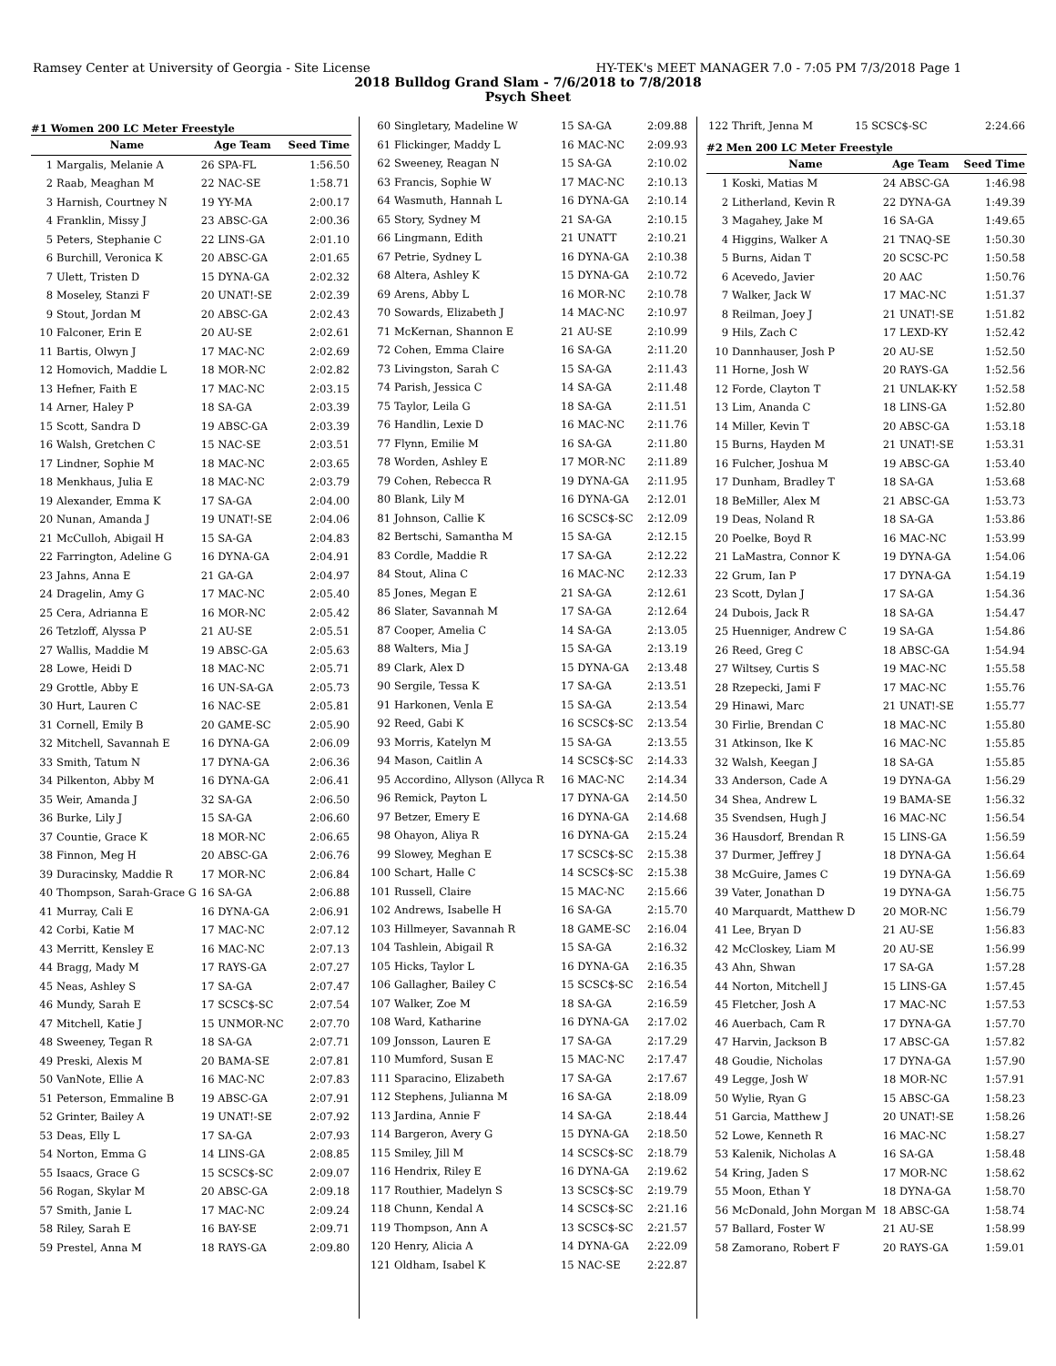Ramsey Center at University of Georgia - Site License HY-TEK's MEET MANAGER 7.0 - 7:05 PM 7/3/2018 Page 1
2018 Bulldog Grand Slam - 7/6/2018 to 7/8/2018
Psych Sheet
#1 Women 200 LC Meter Freestyle
| | Name | Age Team | Seed Time |
| --- | --- | --- | --- |
| 1 | Margalis, Melanie A | 26 SPA-FL | 1:56.50 |
| 2 | Raab, Meaghan M | 22 NAC-SE | 1:58.71 |
| 3 | Harnish, Courtney N | 19 YY-MA | 2:00.17 |
| 4 | Franklin, Missy J | 23 ABSC-GA | 2:00.36 |
| 5 | Peters, Stephanie C | 22 LINS-GA | 2:01.10 |
| 6 | Burchill, Veronica K | 20 ABSC-GA | 2:01.65 |
| 7 | Ulett, Tristen D | 15 DYNA-GA | 2:02.32 |
| 8 | Moseley, Stanzi F | 20 UNAT!-SE | 2:02.39 |
| 9 | Stout, Jordan M | 20 ABSC-GA | 2:02.43 |
| 10 | Falconer, Erin E | 20 AU-SE | 2:02.61 |
| 11 | Bartis, Olwyn J | 17 MAC-NC | 2:02.69 |
| 12 | Homovich, Maddie L | 18 MOR-NC | 2:02.82 |
| 13 | Hefner, Faith E | 17 MAC-NC | 2:03.15 |
| 14 | Arner, Haley P | 18 SA-GA | 2:03.39 |
| 15 | Scott, Sandra D | 19 ABSC-GA | 2:03.39 |
| 16 | Walsh, Gretchen C | 15 NAC-SE | 2:03.51 |
| 17 | Lindner, Sophie M | 18 MAC-NC | 2:03.65 |
| 18 | Menkhaus, Julia E | 18 MAC-NC | 2:03.79 |
| 19 | Alexander, Emma K | 17 SA-GA | 2:04.00 |
| 20 | Nunan, Amanda J | 19 UNAT!-SE | 2:04.06 |
| 21 | McCulloh, Abigail H | 15 SA-GA | 2:04.83 |
| 22 | Farrington, Adeline G | 16 DYNA-GA | 2:04.91 |
| 23 | Jahns, Anna E | 21 GA-GA | 2:04.97 |
| 24 | Dragelin, Amy G | 17 MAC-NC | 2:05.40 |
| 25 | Cera, Adrianna E | 16 MOR-NC | 2:05.42 |
| 26 | Tetzloff, Alyssa P | 21 AU-SE | 2:05.51 |
| 27 | Wallis, Maddie M | 19 ABSC-GA | 2:05.63 |
| 28 | Lowe, Heidi D | 18 MAC-NC | 2:05.71 |
| 29 | Grottle, Abby E | 16 UN-SA-GA | 2:05.73 |
| 30 | Hurt, Lauren C | 16 NAC-SE | 2:05.81 |
| 31 | Cornell, Emily B | 20 GAME-SC | 2:05.90 |
| 32 | Mitchell, Savannah E | 16 DYNA-GA | 2:06.09 |
| 33 | Smith, Tatum N | 17 DYNA-GA | 2:06.36 |
| 34 | Pilkenton, Abby M | 16 DYNA-GA | 2:06.41 |
| 35 | Weir, Amanda J | 32 SA-GA | 2:06.50 |
| 36 | Burke, Lily J | 15 SA-GA | 2:06.60 |
| 37 | Countie, Grace K | 18 MOR-NC | 2:06.65 |
| 38 | Finnon, Meg H | 20 ABSC-GA | 2:06.76 |
| 39 | Duracinsky, Maddie R | 17 MOR-NC | 2:06.84 |
| 40 | Thompson, Sarah-Grace G | 16 SA-GA | 2:06.88 |
| 41 | Murray, Cali E | 16 DYNA-GA | 2:06.91 |
| 42 | Corbi, Katie M | 17 MAC-NC | 2:07.12 |
| 43 | Merritt, Kensley E | 16 MAC-NC | 2:07.13 |
| 44 | Bragg, Mady M | 17 RAYS-GA | 2:07.27 |
| 45 | Neas, Ashley S | 17 SA-GA | 2:07.47 |
| 46 | Mundy, Sarah E | 17 SCSC$-SC | 2:07.54 |
| 47 | Mitchell, Katie J | 15 UNMOR-NC | 2:07.70 |
| 48 | Sweeney, Tegan R | 18 SA-GA | 2:07.71 |
| 49 | Preski, Alexis M | 20 BAMA-SE | 2:07.81 |
| 50 | VanNote, Ellie A | 16 MAC-NC | 2:07.83 |
| 51 | Peterson, Emmaline B | 19 ABSC-GA | 2:07.91 |
| 52 | Grinter, Bailey A | 19 UNAT!-SE | 2:07.92 |
| 53 | Deas, Elly L | 17 SA-GA | 2:07.93 |
| 54 | Norton, Emma G | 14 LINS-GA | 2:08.85 |
| 55 | Isaacs, Grace G | 15 SCSC$-SC | 2:09.07 |
| 56 | Rogan, Skylar M | 20 ABSC-GA | 2:09.18 |
| 57 | Smith, Janie L | 17 MAC-NC | 2:09.24 |
| 58 | Riley, Sarah E | 16 BAY-SE | 2:09.71 |
| 59 | Prestel, Anna M | 18 RAYS-GA | 2:09.80 |
| 60 | Singletary, Madeline W | 15 SA-GA | 2:09.88 |
| 61 | Flickinger, Maddy L | 16 MAC-NC | 2:09.93 |
| 62 | Sweeney, Reagan N | 15 SA-GA | 2:10.02 |
| 63 | Francis, Sophie W | 17 MAC-NC | 2:10.13 |
| 64 | Wasmuth, Hannah L | 16 DYNA-GA | 2:10.14 |
| 65 | Story, Sydney M | 21 SA-GA | 2:10.15 |
| 66 | Lingmann, Edith | 21 UNATT | 2:10.21 |
| 67 | Petrie, Sydney L | 16 DYNA-GA | 2:10.38 |
| 68 | Altera, Ashley K | 15 DYNA-GA | 2:10.72 |
| 69 | Arens, Abby L | 16 MOR-NC | 2:10.78 |
| 70 | Sowards, Elizabeth J | 14 MAC-NC | 2:10.97 |
| 71 | McKernan, Shannon E | 21 AU-SE | 2:10.99 |
| 72 | Cohen, Emma Claire | 16 SA-GA | 2:11.20 |
| 73 | Livingston, Sarah C | 15 SA-GA | 2:11.43 |
| 74 | Parish, Jessica C | 14 SA-GA | 2:11.48 |
| 75 | Taylor, Leila G | 18 SA-GA | 2:11.51 |
| 76 | Handlin, Lexie D | 16 MAC-NC | 2:11.76 |
| 77 | Flynn, Emilie M | 16 SA-GA | 2:11.80 |
| 78 | Worden, Ashley E | 17 MOR-NC | 2:11.89 |
| 79 | Cohen, Rebecca R | 19 DYNA-GA | 2:11.95 |
| 80 | Blank, Lily M | 16 DYNA-GA | 2:12.01 |
| 81 | Johnson, Callie K | 16 SCSC$-SC | 2:12.09 |
| 82 | Bertschi, Samantha M | 15 SA-GA | 2:12.15 |
| 83 | Cordle, Maddie R | 17 SA-GA | 2:12.22 |
| 84 | Stout, Alina C | 16 MAC-NC | 2:12.33 |
| 85 | Jones, Megan E | 21 SA-GA | 2:12.61 |
| 86 | Slater, Savannah M | 17 SA-GA | 2:12.64 |
| 87 | Cooper, Amelia C | 14 SA-GA | 2:13.05 |
| 88 | Walters, Mia J | 15 SA-GA | 2:13.19 |
| 89 | Clark, Alex D | 15 DYNA-GA | 2:13.48 |
| 90 | Sergile, Tessa K | 17 SA-GA | 2:13.51 |
| 91 | Harkonen, Venla E | 15 SA-GA | 2:13.54 |
| 92 | Reed, Gabi K | 16 SCSC$-SC | 2:13.54 |
| 93 | Morris, Katelyn M | 15 SA-GA | 2:13.55 |
| 94 | Mason, Caitlin A | 14 SCSC$-SC | 2:14.33 |
| 95 | Accordino, Allyson (Allyca R | 16 MAC-NC | 2:14.34 |
| 96 | Remick, Payton L | 17 DYNA-GA | 2:14.50 |
| 97 | Betzer, Emery E | 16 DYNA-GA | 2:14.68 |
| 98 | Ohayon, Aliya R | 16 DYNA-GA | 2:15.24 |
| 99 | Slowey, Meghan E | 17 SCSC$-SC | 2:15.38 |
| 100 | Schart, Halle C | 14 SCSC$-SC | 2:15.38 |
| 101 | Russell, Claire | 15 MAC-NC | 2:15.66 |
| 102 | Andrews, Isabelle H | 16 SA-GA | 2:15.70 |
| 103 | Hillmeyer, Savannah R | 18 GAME-SC | 2:16.04 |
| 104 | Tashlein, Abigail R | 15 SA-GA | 2:16.32 |
| 105 | Hicks, Taylor L | 16 DYNA-GA | 2:16.35 |
| 106 | Gallagher, Bailey C | 15 SCSC$-SC | 2:16.54 |
| 107 | Walker, Zoe M | 18 SA-GA | 2:16.59 |
| 108 | Ward, Katharine | 16 DYNA-GA | 2:17.02 |
| 109 | Jonsson, Lauren E | 17 SA-GA | 2:17.29 |
| 110 | Mumford, Susan E | 15 MAC-NC | 2:17.47 |
| 111 | Sparacino, Elizabeth | 17 SA-GA | 2:17.67 |
| 112 | Stephens, Julianna M | 16 SA-GA | 2:18.09 |
| 113 | Jardina, Annie F | 14 SA-GA | 2:18.44 |
| 114 | Bargeron, Avery G | 15 DYNA-GA | 2:18.50 |
| 115 | Smiley, Jill M | 14 SCSC$-SC | 2:18.79 |
| 116 | Hendrix, Riley E | 16 DYNA-GA | 2:19.62 |
| 117 | Routhier, Madelyn S | 13 SCSC$-SC | 2:19.79 |
| 118 | Chunn, Kendal A | 14 SCSC$-SC | 2:21.16 |
| 119 | Thompson, Ann A | 13 SCSC$-SC | 2:21.57 |
| 120 | Henry, Alicia A | 14 DYNA-GA | 2:22.09 |
| 121 | Oldham, Isabel K | 15 NAC-SE | 2:22.87 |
| 122 | Thrift, Jenna M | 15 SCSC$-SC | 2:24.66 |
#2 Men 200 LC Meter Freestyle
| | Name | Age Team | Seed Time |
| --- | --- | --- | --- |
| 1 | Koski, Matias M | 24 ABSC-GA | 1:46.98 |
| 2 | Litherland, Kevin R | 22 DYNA-GA | 1:49.39 |
| 3 | Magahey, Jake M | 16 SA-GA | 1:49.65 |
| 4 | Higgins, Walker A | 21 TNAQ-SE | 1:50.30 |
| 5 | Burns, Aidan T | 20 SCSC-PC | 1:50.58 |
| 6 | Acevedo, Javier | 20 AAC | 1:50.76 |
| 7 | Walker, Jack W | 17 MAC-NC | 1:51.37 |
| 8 | Reilman, Joey J | 21 UNAT!-SE | 1:51.82 |
| 9 | Hils, Zach C | 17 LEXD-KY | 1:52.42 |
| 10 | Dannhauser, Josh P | 20 AU-SE | 1:52.50 |
| 11 | Horne, Josh W | 20 RAYS-GA | 1:52.56 |
| 12 | Forde, Clayton T | 21 UNLAK-KY | 1:52.58 |
| 13 | Lim, Ananda C | 18 LINS-GA | 1:52.80 |
| 14 | Miller, Kevin T | 20 ABSC-GA | 1:53.18 |
| 15 | Burns, Hayden M | 21 UNAT!-SE | 1:53.31 |
| 16 | Fulcher, Joshua M | 19 ABSC-GA | 1:53.40 |
| 17 | Dunham, Bradley T | 18 SA-GA | 1:53.68 |
| 18 | BeMiller, Alex M | 21 ABSC-GA | 1:53.73 |
| 19 | Deas, Noland R | 18 SA-GA | 1:53.86 |
| 20 | Poelke, Boyd R | 16 MAC-NC | 1:53.99 |
| 21 | LaMastra, Connor K | 19 DYNA-GA | 1:54.06 |
| 22 | Grum, Ian P | 17 DYNA-GA | 1:54.19 |
| 23 | Scott, Dylan J | 17 SA-GA | 1:54.36 |
| 24 | Dubois, Jack R | 18 SA-GA | 1:54.47 |
| 25 | Huenniger, Andrew C | 19 SA-GA | 1:54.86 |
| 26 | Reed, Greg C | 18 ABSC-GA | 1:54.94 |
| 27 | Wiltsey, Curtis S | 19 MAC-NC | 1:55.58 |
| 28 | Rzepecki, Jami F | 17 MAC-NC | 1:55.76 |
| 29 | Hinawi, Marc | 21 UNAT!-SE | 1:55.77 |
| 30 | Firlie, Brendan C | 18 MAC-NC | 1:55.80 |
| 31 | Atkinson, Ike K | 16 MAC-NC | 1:55.85 |
| 32 | Walsh, Keegan J | 18 SA-GA | 1:55.85 |
| 33 | Anderson, Cade A | 19 DYNA-GA | 1:56.29 |
| 34 | Shea, Andrew L | 19 BAMA-SE | 1:56.32 |
| 35 | Svendsen, Hugh J | 16 MAC-NC | 1:56.54 |
| 36 | Hausdorf, Brendan R | 15 LINS-GA | 1:56.59 |
| 37 | Durmer, Jeffrey J | 18 DYNA-GA | 1:56.64 |
| 38 | McGuire, James C | 19 DYNA-GA | 1:56.69 |
| 39 | Vater, Jonathan D | 19 DYNA-GA | 1:56.75 |
| 40 | Marquardt, Matthew D | 20 MOR-NC | 1:56.79 |
| 41 | Lee, Bryan D | 21 AU-SE | 1:56.83 |
| 42 | McCloskey, Liam M | 20 AU-SE | 1:56.99 |
| 43 | Ahn, Shwan | 17 SA-GA | 1:57.28 |
| 44 | Norton, Mitchell J | 15 LINS-GA | 1:57.45 |
| 45 | Fletcher, Josh A | 17 MAC-NC | 1:57.53 |
| 46 | Auerbach, Cam R | 17 DYNA-GA | 1:57.70 |
| 47 | Harvin, Jackson B | 17 ABSC-GA | 1:57.82 |
| 48 | Goudie, Nicholas | 17 DYNA-GA | 1:57.90 |
| 49 | Legge, Josh W | 18 MOR-NC | 1:57.91 |
| 50 | Wylie, Ryan G | 15 ABSC-GA | 1:58.23 |
| 51 | Garcia, Matthew J | 20 UNAT!-SE | 1:58.26 |
| 52 | Lowe, Kenneth R | 16 MAC-NC | 1:58.27 |
| 53 | Kalenik, Nicholas A | 16 SA-GA | 1:58.48 |
| 54 | Kring, Jaden S | 17 MOR-NC | 1:58.62 |
| 55 | Moon, Ethan Y | 18 DYNA-GA | 1:58.70 |
| 56 | McDonald, John Morgan M | 18 ABSC-GA | 1:58.74 |
| 57 | Ballard, Foster W | 21 AU-SE | 1:58.99 |
| 58 | Zamorano, Robert F | 20 RAYS-GA | 1:59.01 |